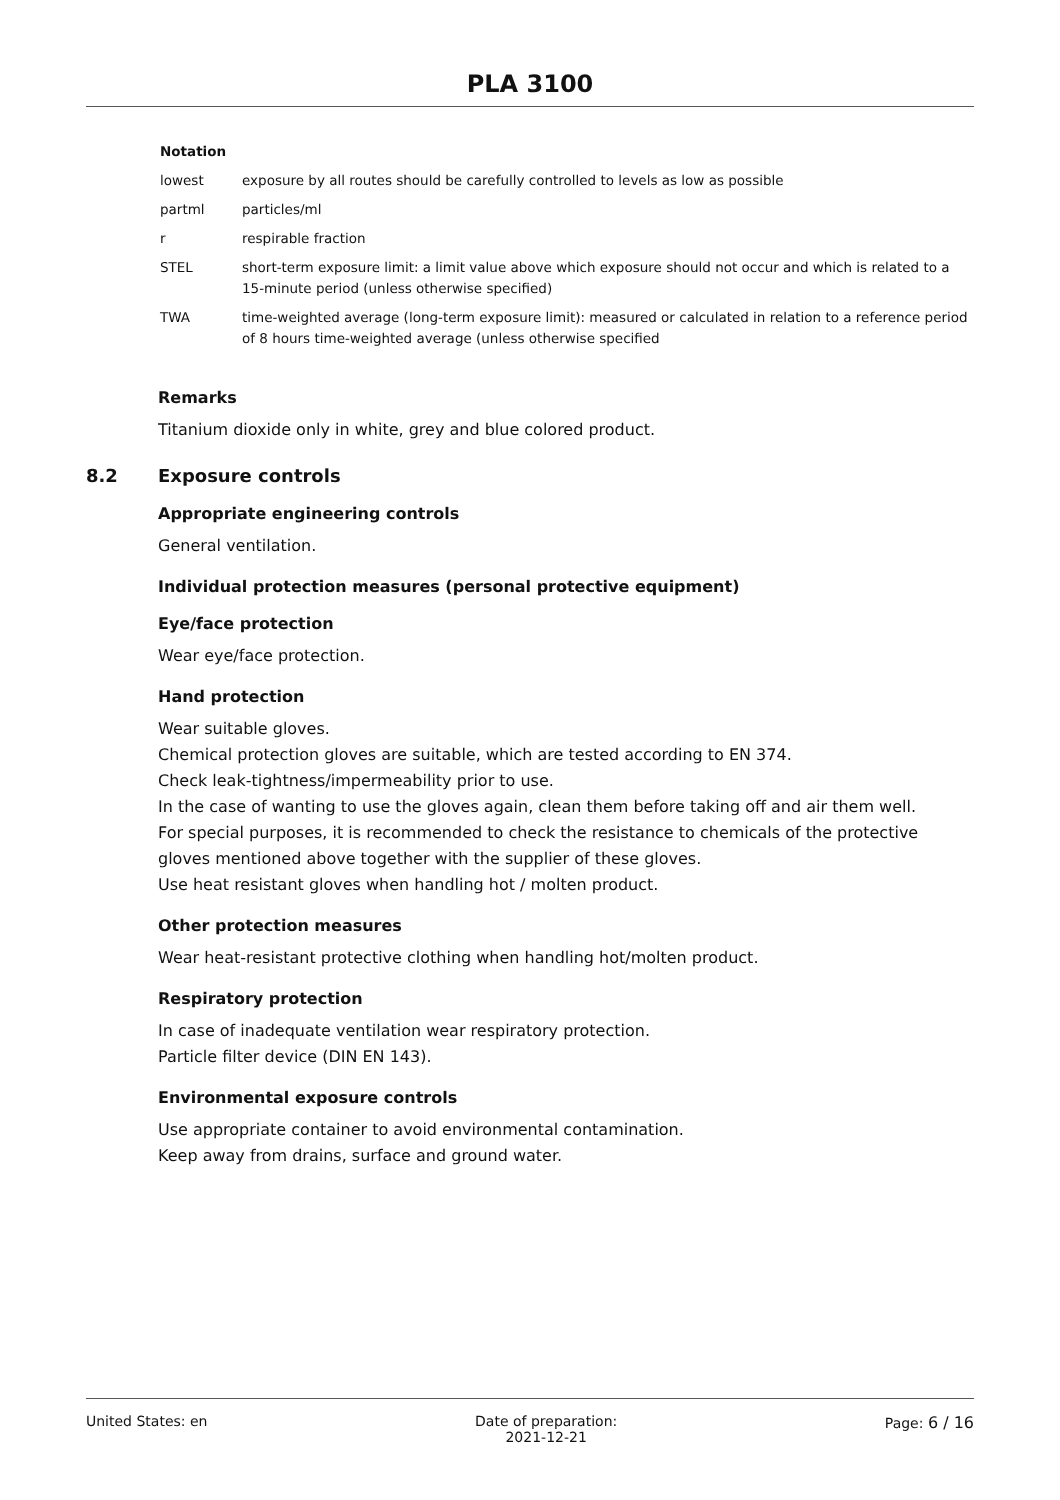PLA 3100
| Notation | |
| --- | --- |
| lowest | exposure by all routes should be carefully controlled to levels as low as possible |
| partml | particles/ml |
| r | respirable fraction |
| STEL | short-term exposure limit: a limit value above which exposure should not occur and which is related to a 15-minute period (unless otherwise specified) |
| TWA | time-weighted average (long-term exposure limit): measured or calculated in relation to a reference period of 8 hours time-weighted average (unless otherwise specified |
Remarks
Titanium dioxide only in white, grey and blue colored product.
8.2 Exposure controls
Appropriate engineering controls
General ventilation.
Individual protection measures (personal protective equipment)
Eye/face protection
Wear eye/face protection.
Hand protection
Wear suitable gloves.
Chemical protection gloves are suitable, which are tested according to EN 374.
Check leak-tightness/impermeability prior to use.
In the case of wanting to use the gloves again, clean them before taking off and air them well.
For special purposes, it is recommended to check the resistance to chemicals of the protective gloves mentioned above together with the supplier of these gloves.
Use heat resistant gloves when handling hot / molten product.
Other protection measures
Wear heat-resistant protective clothing when handling hot/molten product.
Respiratory protection
In case of inadequate ventilation wear respiratory protection.
Particle filter device (DIN EN 143).
Environmental exposure controls
Use appropriate container to avoid environmental contamination.
Keep away from drains, surface and ground water.
United States: en Date of preparation:
2021-12-21
Page: 6 / 16